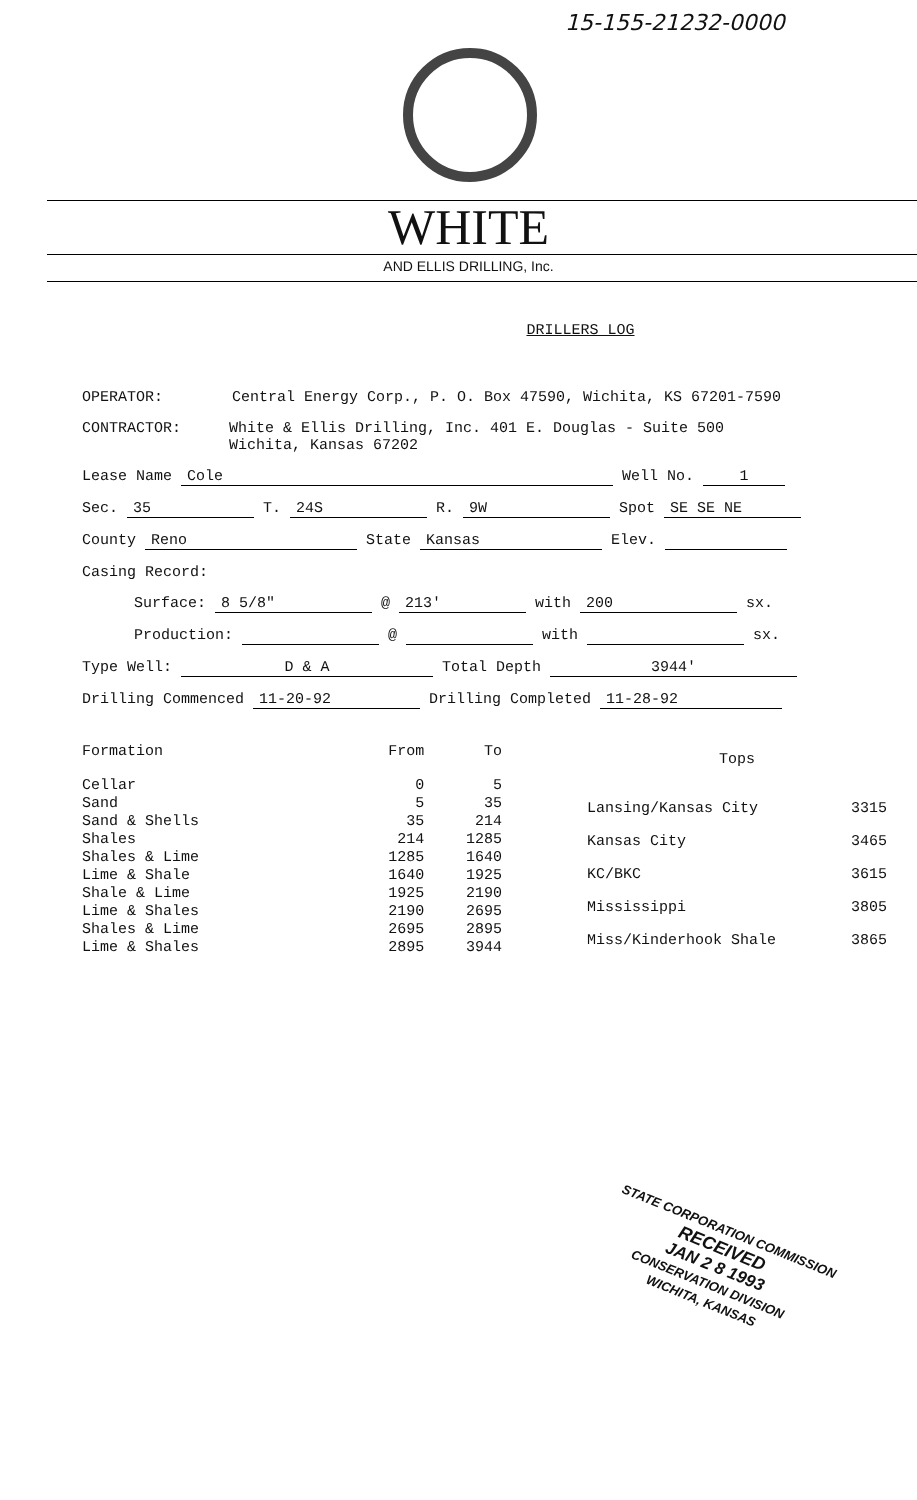15-155-21232-0000
WHITE
AND ELLIS DRILLING, Inc.
DRILLERS LOG
OPERATOR: Central Energy Corp., P. O. Box 47590, Wichita, KS 67201-7590
CONTRACTOR: White & Ellis Drilling, Inc. 401 E. Douglas - Suite 500
Wichita, Kansas 67202
Lease Name Cole Well No. 1
Sec. 35 T. 24S R. 9W Spot SE SE NE
County Reno State Kansas Elev.
Casing Record:
Surface: 8 5/8" @ 213' with 200 sx.
Production: @ with sx.
Type Well: D & A Total Depth 3944'
Drilling Commenced 11-20-92 Drilling Completed 11-28-92
| Formation | From | To |
| --- | --- | --- |
| Cellar | 0 | 5 |
| Sand | 5 | 35 |
| Sand & Shells | 35 | 214 |
| Shales | 214 | 1285 |
| Shales & Lime | 1285 | 1640 |
| Lime & Shale | 1640 | 1925 |
| Shale & Lime | 1925 | 2190 |
| Lime & Shales | 2190 | 2695 |
| Shales & Lime | 2695 | 2895 |
| Lime & Shales | 2895 | 3944 |
| Tops | |
| --- | --- |
| Lansing/Kansas City | 3315 |
| Kansas City | 3465 |
| KC/BKC | 3615 |
| Mississippi | 3805 |
| Miss/Kinderhook Shale | 3865 |
STATE CORPORATION COMMISSION
RECEIVED
JAN 2 8 1993
CONSERVATION DIVISION
WICHITA, KANSAS